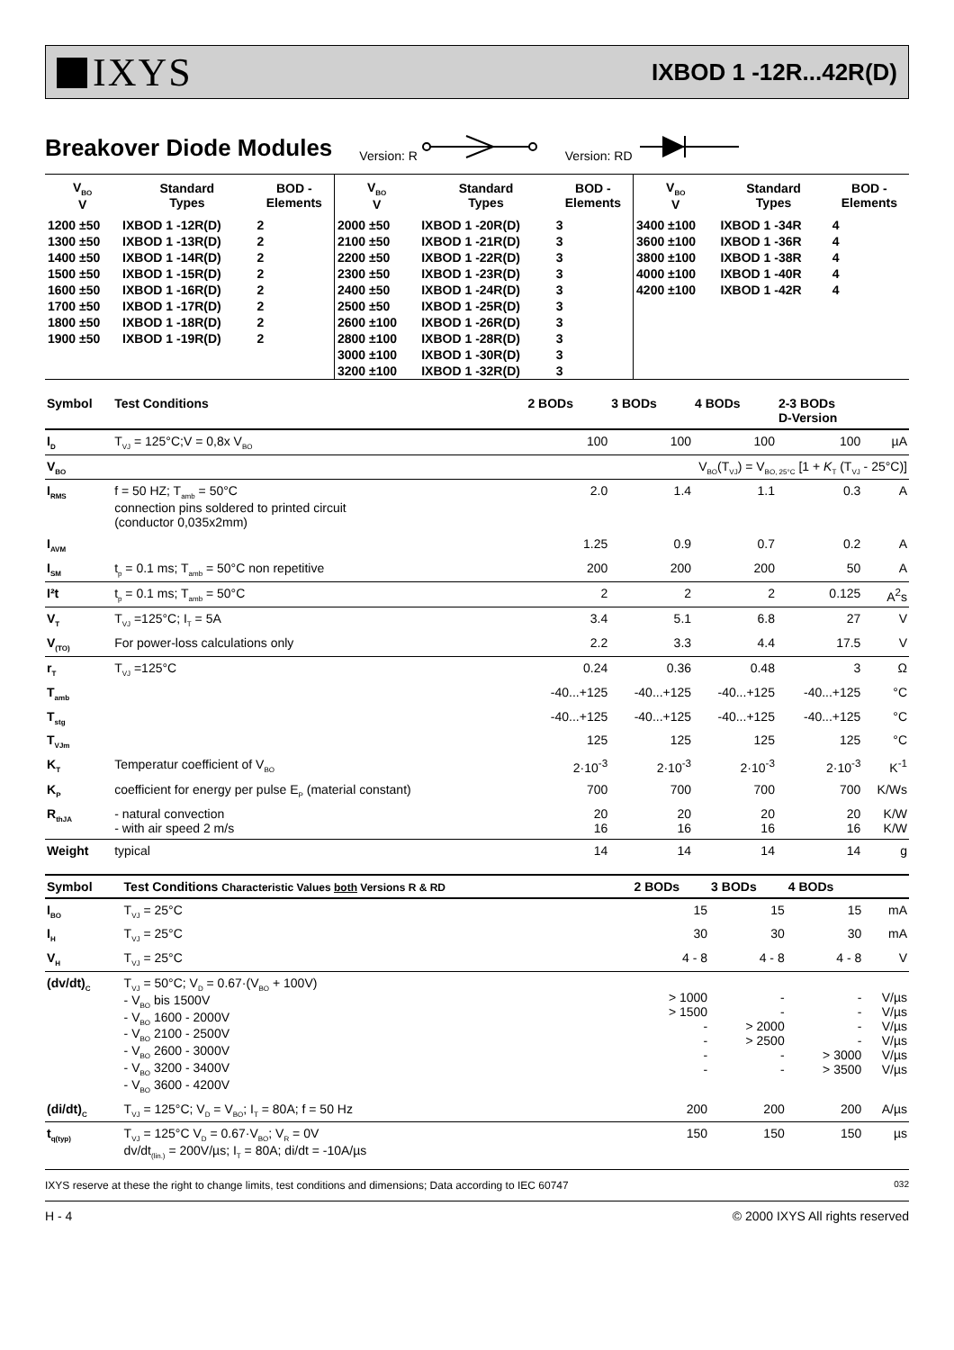IXYS
IXBOD 1 -12R...42R(D)
Breakover Diode Modules
Version: R Version: RD
| V<sub>BO</sub> V | Standard Types | BOD - Elements | V<sub>BO</sub> V | Standard Types | BOD - Elements | V<sub>BO</sub> V | Standard Types | BOD - Elements |
| --- | --- | --- | --- | --- | --- | --- | --- | --- |
| 1200 ±50 | IXBOD 1 -12R(D) | 2 | 2000 ±50 | IXBOD 1 -20R(D) | 3 | 3400 ±100 | IXBOD 1 -34R | 4 |
| 1300 ±50 | IXBOD 1 -13R(D) | 2 | 2100 ±50 | IXBOD 1 -21R(D) | 3 | 3600 ±100 | IXBOD 1 -36R | 4 |
| 1400 ±50 | IXBOD 1 -14R(D) | 2 | 2200 ±50 | IXBOD 1 -22R(D) | 3 | 3800 ±100 | IXBOD 1 -38R | 4 |
| 1500 ±50 | IXBOD 1 -15R(D) | 2 | 2300 ±50 | IXBOD 1 -23R(D) | 3 | 4000 ±100 | IXBOD 1 -40R | 4 |
| 1600 ±50 | IXBOD 1 -16R(D) | 2 | 2400 ±50 | IXBOD 1 -24R(D) | 3 | 4200 ±100 | IXBOD 1 -42R | 4 |
| 1700 ±50 | IXBOD 1 -17R(D) | 2 | 2500 ±50 | IXBOD 1 -25R(D) | 3 | | | |
| 1800 ±50 | IXBOD 1 -18R(D) | 2 | 2600 ±100 | IXBOD 1 -26R(D) | 3 | | | |
| 1900 ±50 | IXBOD 1 -19R(D) | 2 | 2800 ±100 | IXBOD 1 -28R(D) | 3 | | | |
| | | | 3000 ±100 | IXBOD 1 -30R(D) | 3 | | | |
| | | | 3200 ±100 | IXBOD 1 -32R(D) | 3 | | | |
| Symbol | Test Conditions | 2 BODs | 3 BODs | 4 BODs | 2-3 BODs D-Version | |
| --- | --- | --- | --- | --- | --- | --- |
| I<sub>D</sub> | T<sub>VJ</sub> = 125°C;V = 0,8x V<sub>BO</sub> | 100 | 100 | 100 | 100 | µA |
| V<sub>BO</sub> | | V<sub>BO</sub>(T<sub>VJ</sub>) = V<sub>BO, 25°C</sub> [1 + K<sub>T</sub> (T<sub>VJ</sub> - 25°C)] | | | | |
| I<sub>RMS</sub> | f = 50 HZ; T<sub>amb</sub> = 50°C connection pins soldered to printed circuit (conductor 0,035x2mm) | 2.0 | 1.4 | 1.1 | 0.3 | A |
| I<sub>AVM</sub> | | 1.25 | 0.9 | 0.7 | 0.2 | A |
| I<sub>SM</sub> | t<sub>p</sub> = 0.1 ms; T<sub>amb</sub> = 50°C non repetitive | 200 | 200 | 200 | 50 | A |
| I²t | t<sub>p</sub> = 0.1 ms; T<sub>amb</sub> = 50°C | 2 | 2 | 2 | 0.125 | A<sup>2</sup>s |
| V<sub>T</sub> | T<sub>VJ</sub> =125°C; I<sub>T</sub> = 5A | 3.4 | 5.1 | 6.8 | 27 | V |
| V<sub>(TO)</sub> | For power-loss calculations only | 2.2 | 3.3 | 4.4 | 17.5 | V |
| r<sub>T</sub> | T<sub>VJ</sub> =125°C | 0.24 | 0.36 | 0.48 | 3 | Ω |
| T<sub>amb</sub> | | -40...+125 | -40...+125 | -40...+125 | -40...+125 | °C |
| T<sub>stg</sub> | | -40...+125 | -40...+125 | -40...+125 | -40...+125 | °C |
| T<sub>VJm</sub> | | 125 | 125 | 125 | 125 | °C |
| K<sub>T</sub> | Temperatur coefficient of V<sub>BO</sub> | 2·10<sup>-3</sup> | 2·10<sup>-3</sup> | 2·10<sup>-3</sup> | 2·10<sup>-3</sup> | K<sup>-1</sup> |
| K<sub>P</sub> | coefficient for energy per pulse E<sub>P</sub> (material constant) | 700 | 700 | 700 | 700 | K/Ws |
| R<sub>thJA</sub> | - natural convection - with air speed 2 m/s | 20 16 | 20 16 | 20 16 | 20 16 | K/W K/W |
| Weight | typical | 14 | 14 | 14 | 14 | g |
| Symbol | Test Conditions Characteristic Values both Versions R & RD | 2 BODs | 3 BODs | 4 BODs | |
| --- | --- | --- | --- | --- | --- |
| I<sub>BO</sub> | T<sub>VJ</sub> = 25°C | 15 | 15 | 15 | mA |
| I<sub>H</sub> | T<sub>VJ</sub> = 25°C | 30 | 30 | 30 | mA |
| V<sub>H</sub> | T<sub>VJ</sub> = 25°C | 4 - 8 | 4 - 8 | 4 - 8 | V |
| (dv/dt)<sub>C</sub> | T<sub>VJ</sub> = 50°C; V<sub>D</sub> = 0.67·(V<sub>BO</sub> + 100V) - V<sub>BO</sub> bis 1500V - V<sub>BO</sub> 1600 - 2000V - V<sub>BO</sub> 2100 - 2500V - V<sub>BO</sub> 2600 - 3000V - V<sub>BO</sub> 3200 - 3400V - V<sub>BO</sub> 3600 - 4200V | > 1000 > 1500 - - - - | - - > 2000 > 2500 - - | - - - - > 3000 > 3500 | V/µs V/µs V/µs V/µs V/µs V/µs |
| (di/dt)<sub>C</sub> | T<sub>VJ</sub> = 125°C; V<sub>D</sub> = V<sub>BO</sub>; I<sub>T</sub> = 80A; f = 50 Hz | 200 | 200 | 200 | A/µs |
| t<sub>q(typ)</sub> | T<sub>VJ</sub> = 125°C V<sub>D</sub> = 0.67·V<sub>BO</sub>; V<sub>R</sub> = 0V dv/dt<sub>(lin.)</sub> = 200V/µs; I<sub>T</sub> = 80A; di/dt = -10A/µs | 150 | 150 | 150 | µs |
IXYS reserve at these the right to change limits, test conditions and dimensions; Data according to IEC 60747 032
H - 4 © 2000 IXYS All rights reserved